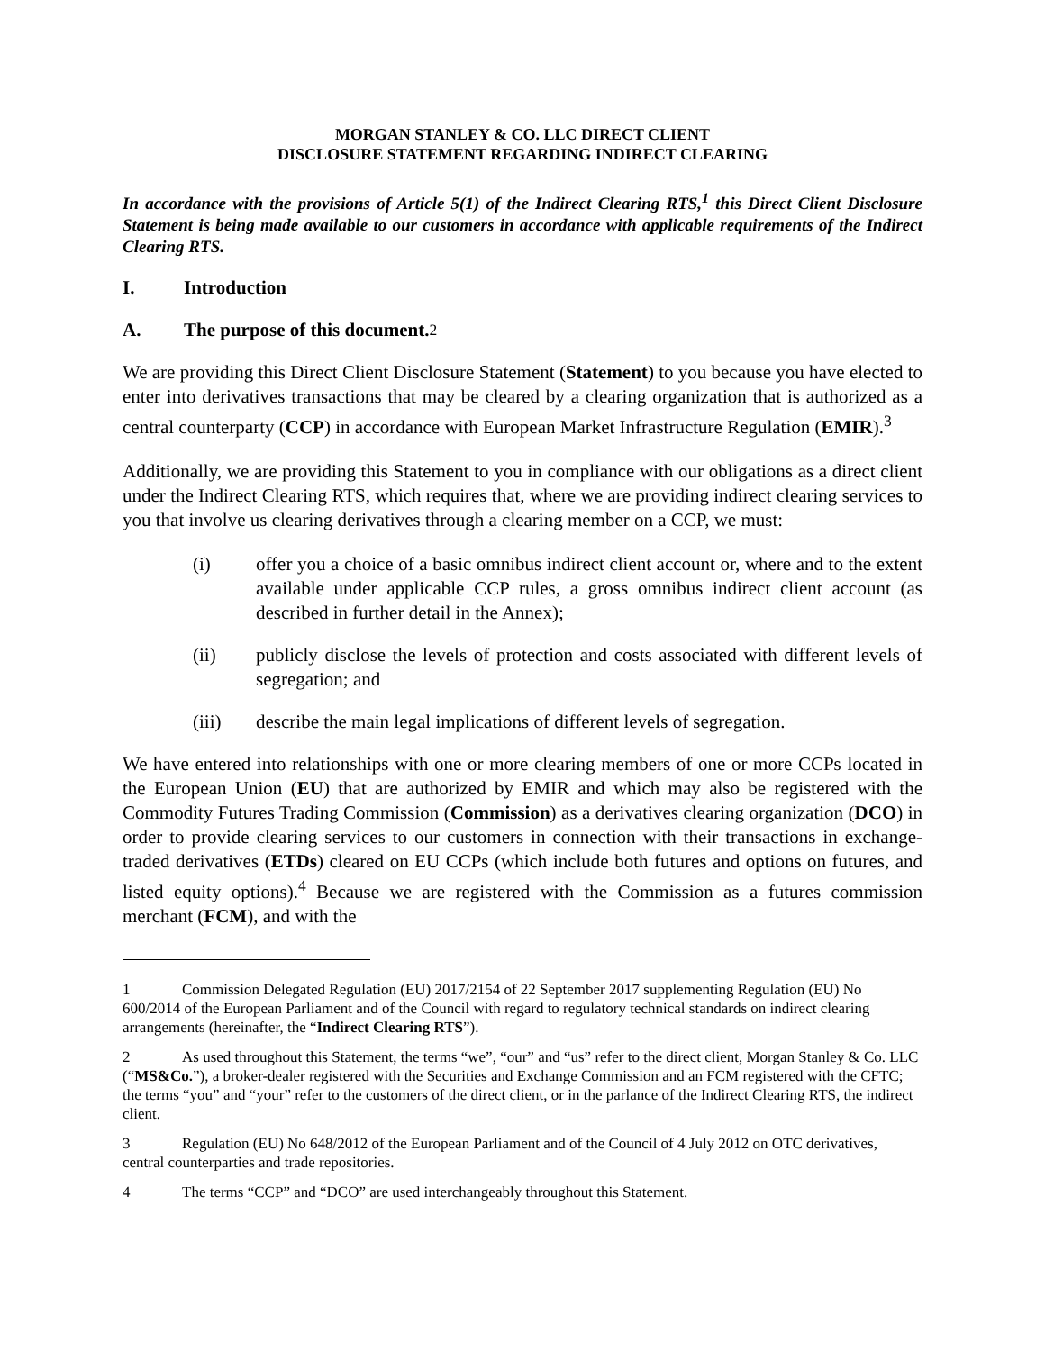MORGAN STANLEY & CO. LLC DIRECT CLIENT
DISCLOSURE STATEMENT REGARDING INDIRECT CLEARING
In accordance with the provisions of Article 5(1) of the Indirect Clearing RTS,<sup>1</sup> this Direct Client Disclosure Statement is being made available to our customers in accordance with applicable requirements of the Indirect Clearing RTS.
I. Introduction
A. The purpose of this document.<sup>2</sup>
We are providing this Direct Client Disclosure Statement (Statement) to you because you have elected to enter into derivatives transactions that may be cleared by a clearing organization that is authorized as a central counterparty (CCP) in accordance with European Market Infrastructure Regulation (EMIR).<sup>3</sup>
Additionally, we are providing this Statement to you in compliance with our obligations as a direct client under the Indirect Clearing RTS, which requires that, where we are providing indirect clearing services to you that involve us clearing derivatives through a clearing member on a CCP, we must:
(i) offer you a choice of a basic omnibus indirect client account or, where and to the extent available under applicable CCP rules, a gross omnibus indirect client account (as described in further detail in the Annex);
(ii) publicly disclose the levels of protection and costs associated with different levels of segregation; and
(iii) describe the main legal implications of different levels of segregation.
We have entered into relationships with one or more clearing members of one or more CCPs located in the European Union (EU) that are authorized by EMIR and which may also be registered with the Commodity Futures Trading Commission (Commission) as a derivatives clearing organization (DCO) in order to provide clearing services to our customers in connection with their transactions in exchange-traded derivatives (ETDs) cleared on EU CCPs (which include both futures and options on futures, and listed equity options).<sup>4</sup> Because we are registered with the Commission as a futures commission merchant (FCM), and with the
1 Commission Delegated Regulation (EU) 2017/2154 of 22 September 2017 supplementing Regulation (EU) No 600/2014 of the European Parliament and of the Council with regard to regulatory technical standards on indirect clearing arrangements (hereinafter, the “Indirect Clearing RTS”).
2 As used throughout this Statement, the terms “we”, “our” and “us” refer to the direct client, Morgan Stanley & Co. LLC (“MS&Co.”), a broker-dealer registered with the Securities and Exchange Commission and an FCM registered with the CFTC; the terms “you” and “your” refer to the customers of the direct client, or in the parlance of the Indirect Clearing RTS, the indirect client.
3 Regulation (EU) No 648/2012 of the European Parliament and of the Council of 4 July 2012 on OTC derivatives, central counterparties and trade repositories.
4 The terms “CCP” and “DCO” are used interchangeably throughout this Statement.